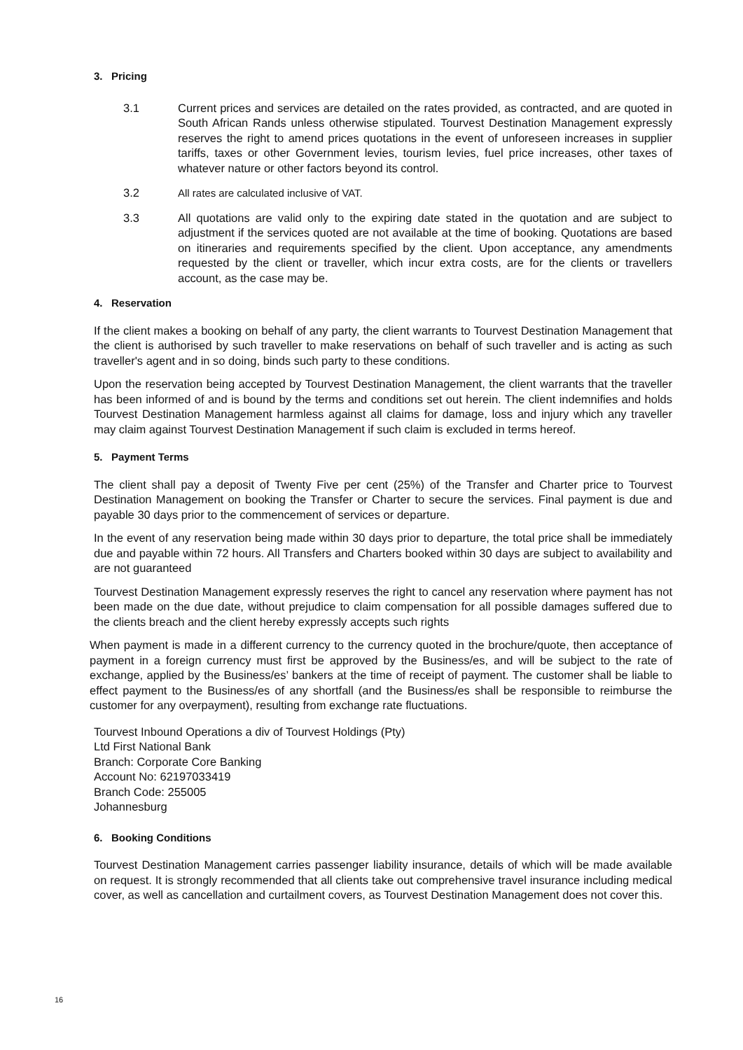3. Pricing
3.1 Current prices and services are detailed on the rates provided, as contracted, and are quoted in South African Rands unless otherwise stipulated. Tourvest Destination Management expressly reserves the right to amend prices quotations in the event of unforeseen increases in supplier tariffs, taxes or other Government levies, tourism levies, fuel price increases, other taxes of whatever nature or other factors beyond its control.
3.2 All rates are calculated inclusive of VAT.
3.3 All quotations are valid only to the expiring date stated in the quotation and are subject to adjustment if the services quoted are not available at the time of booking. Quotations are based on itineraries and requirements specified by the client. Upon acceptance, any amendments requested by the client or traveller, which incur extra costs, are for the clients or travellers account, as the case may be.
4. Reservation
If the client makes a booking on behalf of any party, the client warrants to Tourvest Destination Management that the client is authorised by such traveller to make reservations on behalf of such traveller and is acting as such traveller's agent and in so doing, binds such party to these conditions.
Upon the reservation being accepted by Tourvest Destination Management, the client warrants that the traveller has been informed of and is bound by the terms and conditions set out herein. The client indemnifies and holds Tourvest Destination Management harmless against all claims for damage, loss and injury which any traveller may claim against Tourvest Destination Management if such claim is excluded in terms hereof.
5. Payment Terms
The client shall pay a deposit of Twenty Five per cent (25%) of the Transfer and Charter price to Tourvest Destination Management on booking the Transfer or Charter to secure the services. Final payment is due and payable 30 days prior to the commencement of services or departure.
In the event of any reservation being made within 30 days prior to departure, the total price shall be immediately due and payable within 72 hours. All Transfers and Charters booked within 30 days are subject to availability and are not guaranteed
Tourvest Destination Management expressly reserves the right to cancel any reservation where payment has not been made on the due date, without prejudice to claim compensation for all possible damages suffered due to the clients breach and the client hereby expressly accepts such rights
When payment is made in a different currency to the currency quoted in the brochure/quote, then acceptance of payment in a foreign currency must first be approved by the Business/es, and will be subject to the rate of exchange, applied by the Business/es’ bankers at the time of receipt of payment. The customer shall be liable to effect payment to the Business/es of any shortfall (and the Business/es shall be responsible to reimburse the customer for any overpayment), resulting from exchange rate fluctuations.
Tourvest Inbound Operations a div of Tourvest Holdings (Pty)
Ltd First National Bank
Branch: Corporate Core Banking
Account No: 62197033419
Branch Code: 255005
Johannesburg
6. Booking Conditions
Tourvest Destination Management carries passenger liability insurance, details of which will be made available on request. It is strongly recommended that all clients take out comprehensive travel insurance including medical cover, as well as cancellation and curtailment covers, as Tourvest Destination Management does not cover this.
16